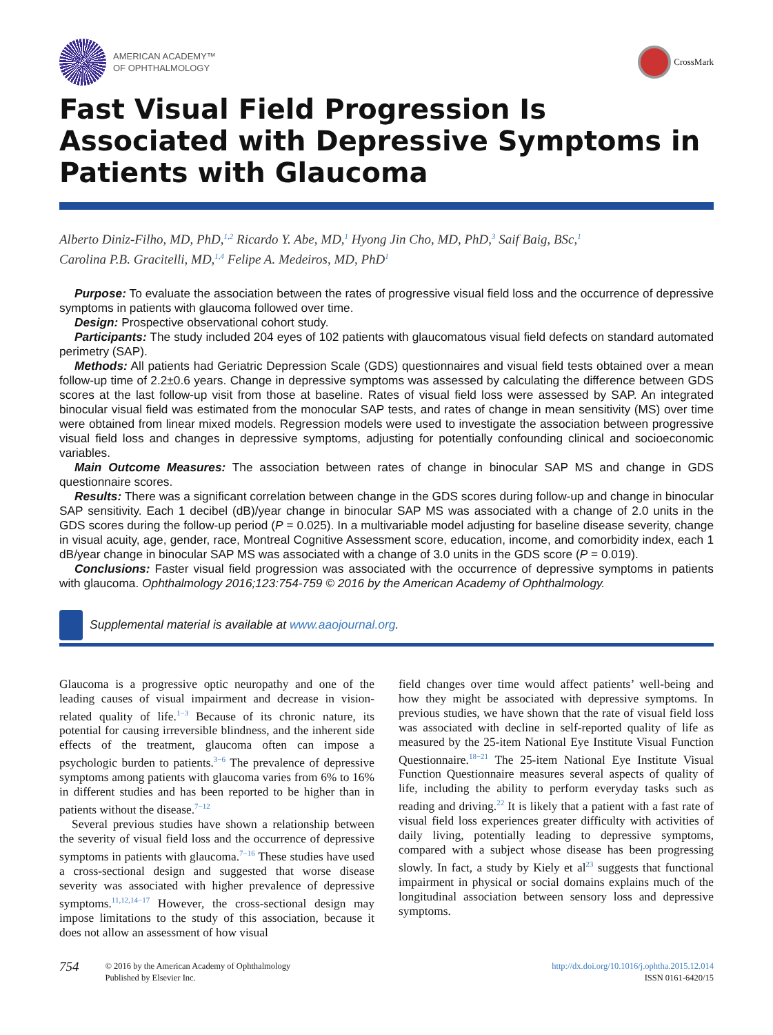AMERICAN ACADEMY™
OF OPHTHALMOLOGY
CrossMark
Fast Visual Field Progression Is Associated with Depressive Symptoms in Patients with Glaucoma
Alberto Diniz-Filho, MD, PhD,<sup>1,2</sup> Ricardo Y. Abe, MD,<sup>1</sup> Hyong Jin Cho, MD, PhD,<sup>3</sup> Saif Baig, BSc,<sup>1</sup>
Carolina P.B. Gracitelli, MD,<sup>1,4</sup> Felipe A. Medeiros, MD, PhD<sup>1</sup>
Purpose: To evaluate the association between the rates of progressive visual field loss and the occurrence of depressive symptoms in patients with glaucoma followed over time.
Design: Prospective observational cohort study.
Participants: The study included 204 eyes of 102 patients with glaucomatous visual field defects on standard automated perimetry (SAP).
Methods: All patients had Geriatric Depression Scale (GDS) questionnaires and visual field tests obtained over a mean follow-up time of 2.2±0.6 years. Change in depressive symptoms was assessed by calculating the difference between GDS scores at the last follow-up visit from those at baseline. Rates of visual field loss were assessed by SAP. An integrated binocular visual field was estimated from the monocular SAP tests, and rates of change in mean sensitivity (MS) over time were obtained from linear mixed models. Regression models were used to investigate the association between progressive visual field loss and changes in depressive symptoms, adjusting for potentially confounding clinical and socioeconomic variables.
Main Outcome Measures: The association between rates of change in binocular SAP MS and change in GDS questionnaire scores.
Results: There was a significant correlation between change in the GDS scores during follow-up and change in binocular SAP sensitivity. Each 1 decibel (dB)/year change in binocular SAP MS was associated with a change of 2.0 units in the GDS scores during the follow-up period (P = 0.025). In a multivariable model adjusting for baseline disease severity, change in visual acuity, age, gender, race, Montreal Cognitive Assessment score, education, income, and comorbidity index, each 1 dB/year change in binocular SAP MS was associated with a change of 3.0 units in the GDS score (P = 0.019).
Conclusions: Faster visual field progression was associated with the occurrence of depressive symptoms in patients with glaucoma. Ophthalmology 2016;123:754-759 © 2016 by the American Academy of Ophthalmology.
Supplemental material is available at www.aaojournal.org.
Glaucoma is a progressive optic neuropathy and one of the leading causes of visual impairment and decrease in vision-related quality of life.<sup>1−3</sup> Because of its chronic nature, its potential for causing irreversible blindness, and the inherent side effects of the treatment, glaucoma often can impose a psychologic burden to patients.<sup>3−6</sup> The prevalence of depressive symptoms among patients with glaucoma varies from 6% to 16% in different studies and has been reported to be higher than in patients without the disease.<sup>7−12</sup>
Several previous studies have shown a relationship between the severity of visual field loss and the occurrence of depressive symptoms in patients with glaucoma.<sup>7−16</sup> These studies have used a cross-sectional design and suggested that worse disease severity was associated with higher prevalence of depressive symptoms.<sup>11,12,14−17</sup> However, the cross-sectional design may impose limitations to the study of this association, because it does not allow an assessment of how visual
field changes over time would affect patients’ well-being and how they might be associated with depressive symptoms. In previous studies, we have shown that the rate of visual field loss was associated with decline in self-reported quality of life as measured by the 25-item National Eye Institute Visual Function Questionnaire.<sup>18−21</sup> The 25-item National Eye Institute Visual Function Questionnaire measures several aspects of quality of life, including the ability to perform everyday tasks such as reading and driving.<sup>22</sup> It is likely that a patient with a fast rate of visual field loss experiences greater difficulty with activities of daily living, potentially leading to depressive symptoms, compared with a subject whose disease has been progressing slowly. In fact, a study by Kiely et al<sup>23</sup> suggests that functional impairment in physical or social domains explains much of the longitudinal association between sensory loss and depressive symptoms.
754
© 2016 by the American Academy of Ophthalmology
Published by Elsevier Inc.
http://dx.doi.org/10.1016/j.ophtha.2015.12.014
ISSN 0161-6420/15